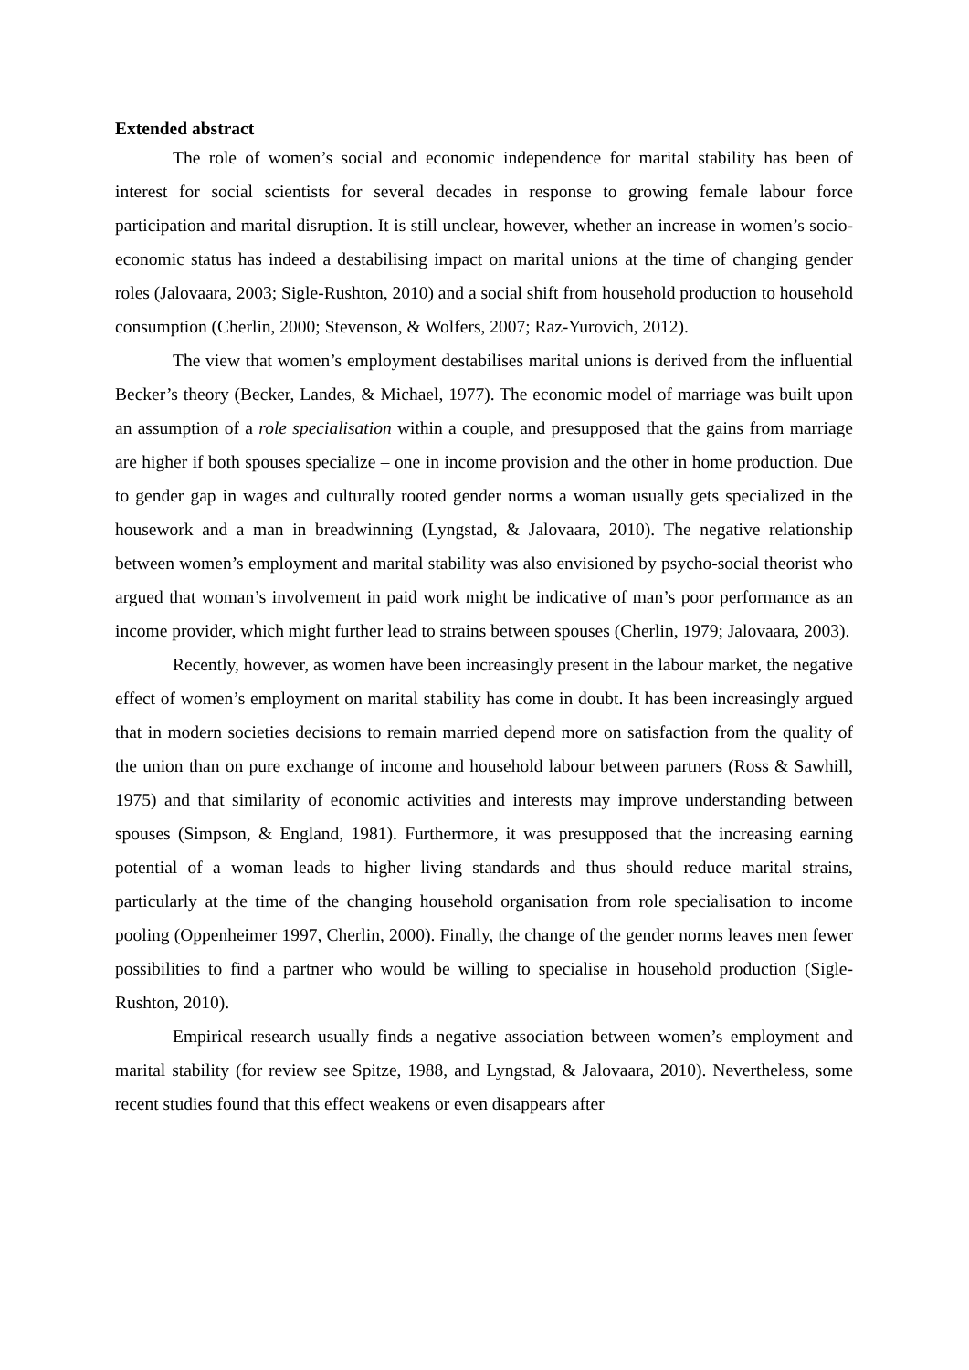Extended abstract
The role of women’s social and economic independence for marital stability has been of interest for social scientists for several decades in response to growing female labour force participation and marital disruption. It is still unclear, however, whether an increase in women’s socio-economic status has indeed a destabilising impact on marital unions at the time of changing gender roles (Jalovaara, 2003; Sigle-Rushton, 2010) and a social shift from household production to household consumption (Cherlin, 2000; Stevenson, & Wolfers, 2007; Raz-Yurovich, 2012).
The view that women’s employment destabilises marital unions is derived from the influential Becker’s theory (Becker, Landes, & Michael, 1977). The economic model of marriage was built upon an assumption of a role specialisation within a couple, and presupposed that the gains from marriage are higher if both spouses specialize – one in income provision and the other in home production. Due to gender gap in wages and culturally rooted gender norms a woman usually gets specialized in the housework and a man in breadwinning (Lyngstad, & Jalovaara, 2010). The negative relationship between women’s employment and marital stability was also envisioned by psycho-social theorist who argued that woman’s involvement in paid work might be indicative of man’s poor performance as an income provider, which might further lead to strains between spouses (Cherlin, 1979; Jalovaara, 2003).
Recently, however, as women have been increasingly present in the labour market, the negative effect of women’s employment on marital stability has come in doubt. It has been increasingly argued that in modern societies decisions to remain married depend more on satisfaction from the quality of the union than on pure exchange of income and household labour between partners (Ross & Sawhill, 1975) and that similarity of economic activities and interests may improve understanding between spouses (Simpson, & England, 1981). Furthermore, it was presupposed that the increasing earning potential of a woman leads to higher living standards and thus should reduce marital strains, particularly at the time of the changing household organisation from role specialisation to income pooling (Oppenheimer 1997, Cherlin, 2000). Finally, the change of the gender norms leaves men fewer possibilities to find a partner who would be willing to specialise in household production (Sigle-Rushton, 2010).
Empirical research usually finds a negative association between women’s employment and marital stability (for review see Spitze, 1988, and Lyngstad, & Jalovaara, 2010). Nevertheless, some recent studies found that this effect weakens or even disappears after